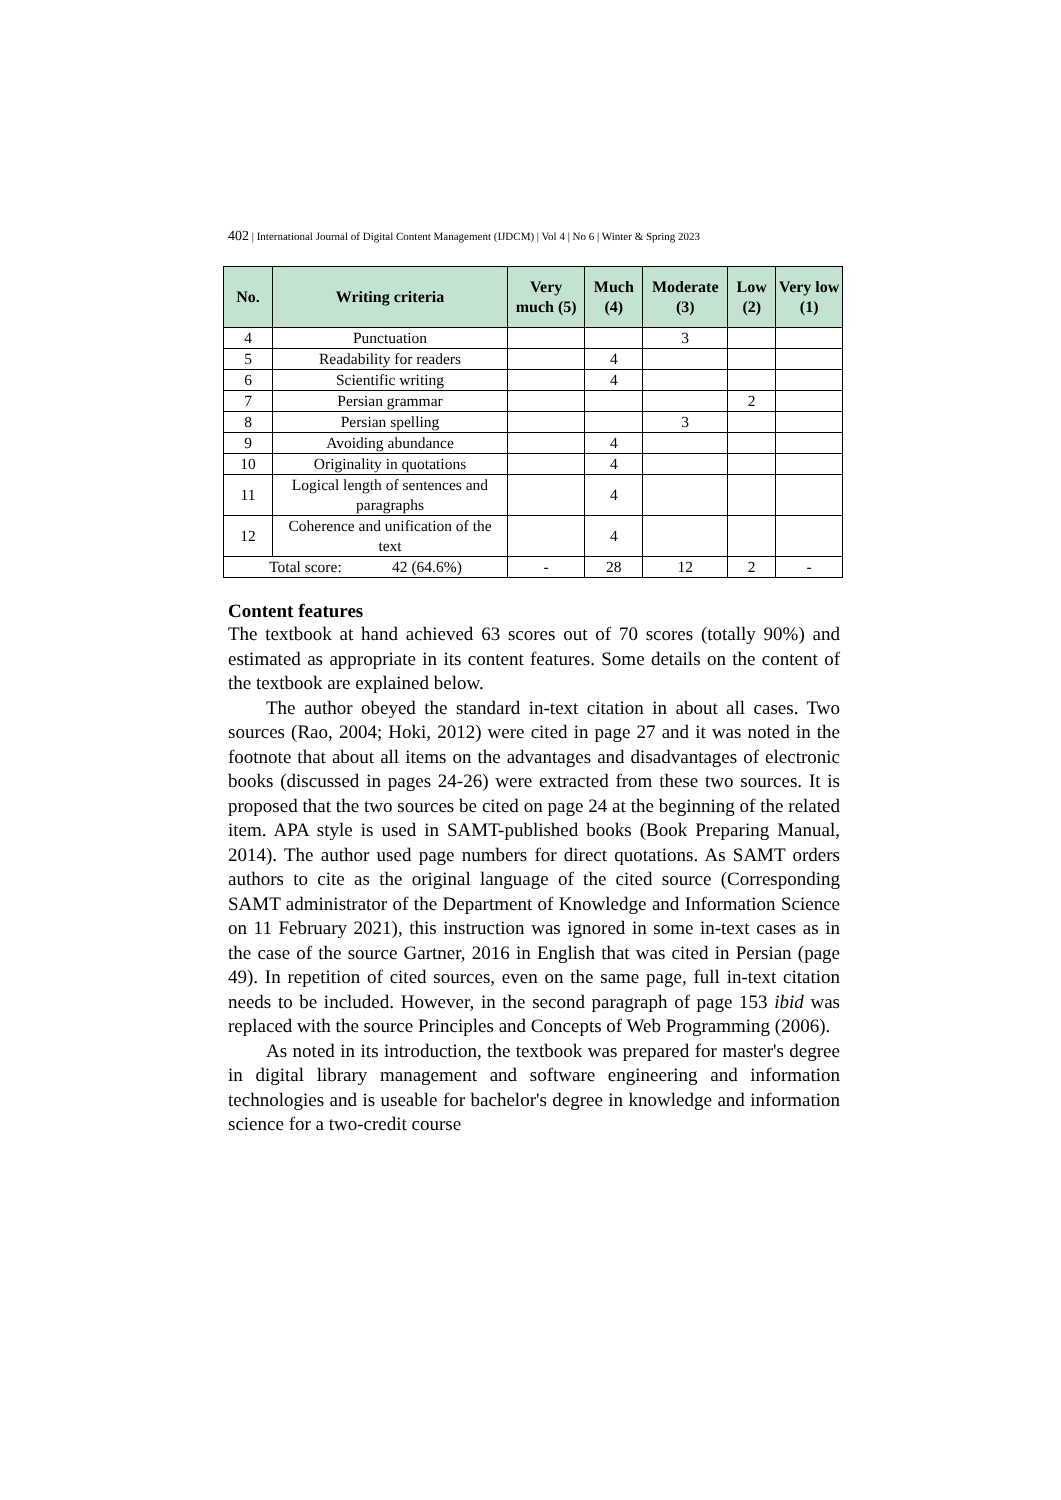402 | International Journal of Digital Content Management (IJDCM) | Vol 4 | No 6 | Winter & Spring 2023
| No. | Writing criteria | Very much (5) | Much (4) | Moderate (3) | Low (2) | Very low (1) |
| --- | --- | --- | --- | --- | --- | --- |
| 4 | Punctuation | | | 3 | | |
| 5 | Readability for readers | | 4 | | | |
| 6 | Scientific writing | | 4 | | | |
| 7 | Persian grammar | | | | 2 | |
| 8 | Persian spelling | | | 3 | | |
| 9 | Avoiding abundance | | 4 | | | |
| 10 | Originality in quotations | | 4 | | | |
| 11 | Logical length of sentences and paragraphs | | 4 | | | |
| 12 | Coherence and unification of the text | | 4 | | | |
| Total score: 42 (64.6%) | | - | 28 | 12 | 2 | - |
Content features
The textbook at hand achieved 63 scores out of 70 scores (totally 90%) and estimated as appropriate in its content features. Some details on the content of the textbook are explained below.
The author obeyed the standard in-text citation in about all cases. Two sources (Rao, 2004; Hoki, 2012) were cited in page 27 and it was noted in the footnote that about all items on the advantages and disadvantages of electronic books (discussed in pages 24-26) were extracted from these two sources. It is proposed that the two sources be cited on page 24 at the beginning of the related item. APA style is used in SAMT-published books (Book Preparing Manual, 2014). The author used page numbers for direct quotations. As SAMT orders authors to cite as the original language of the cited source (Corresponding SAMT administrator of the Department of Knowledge and Information Science on 11 February 2021), this instruction was ignored in some in-text cases as in the case of the source Gartner, 2016 in English that was cited in Persian (page 49). In repetition of cited sources, even on the same page, full in-text citation needs to be included. However, in the second paragraph of page 153 ibid was replaced with the source Principles and Concepts of Web Programming (2006).
As noted in its introduction, the textbook was prepared for master's degree in digital library management and software engineering and information technologies and is useable for bachelor's degree in knowledge and information science for a two-credit course